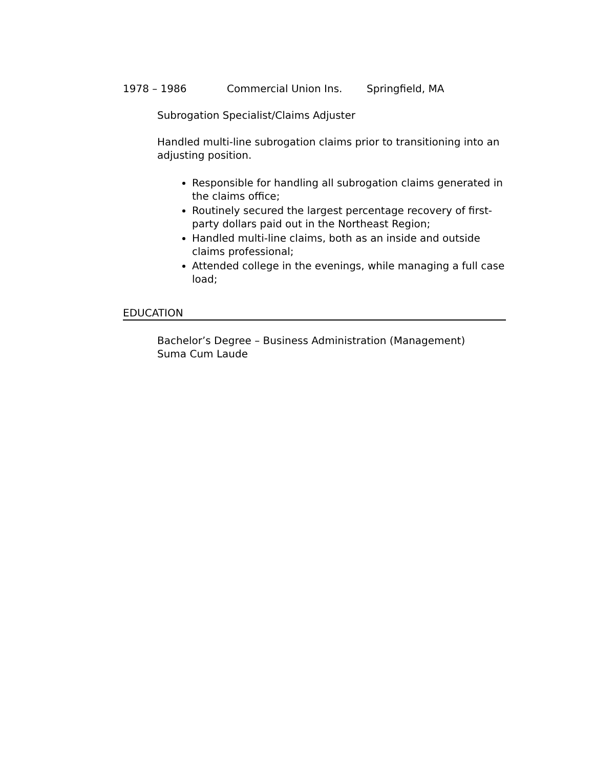1978 – 1986 Commercial Union Ins. Springfield, MA
Subrogation Specialist/Claims Adjuster
Handled multi-line subrogation claims prior to transitioning into an adjusting position.
Responsible for handling all subrogation claims generated in the claims office;
Routinely secured the largest percentage recovery of first-party dollars paid out in the Northeast Region;
Handled multi-line claims, both as an inside and outside claims professional;
Attended college in the evenings, while managing a full case load;
EDUCATION
Bachelor’s Degree – Business Administration (Management)
Suma Cum Laude